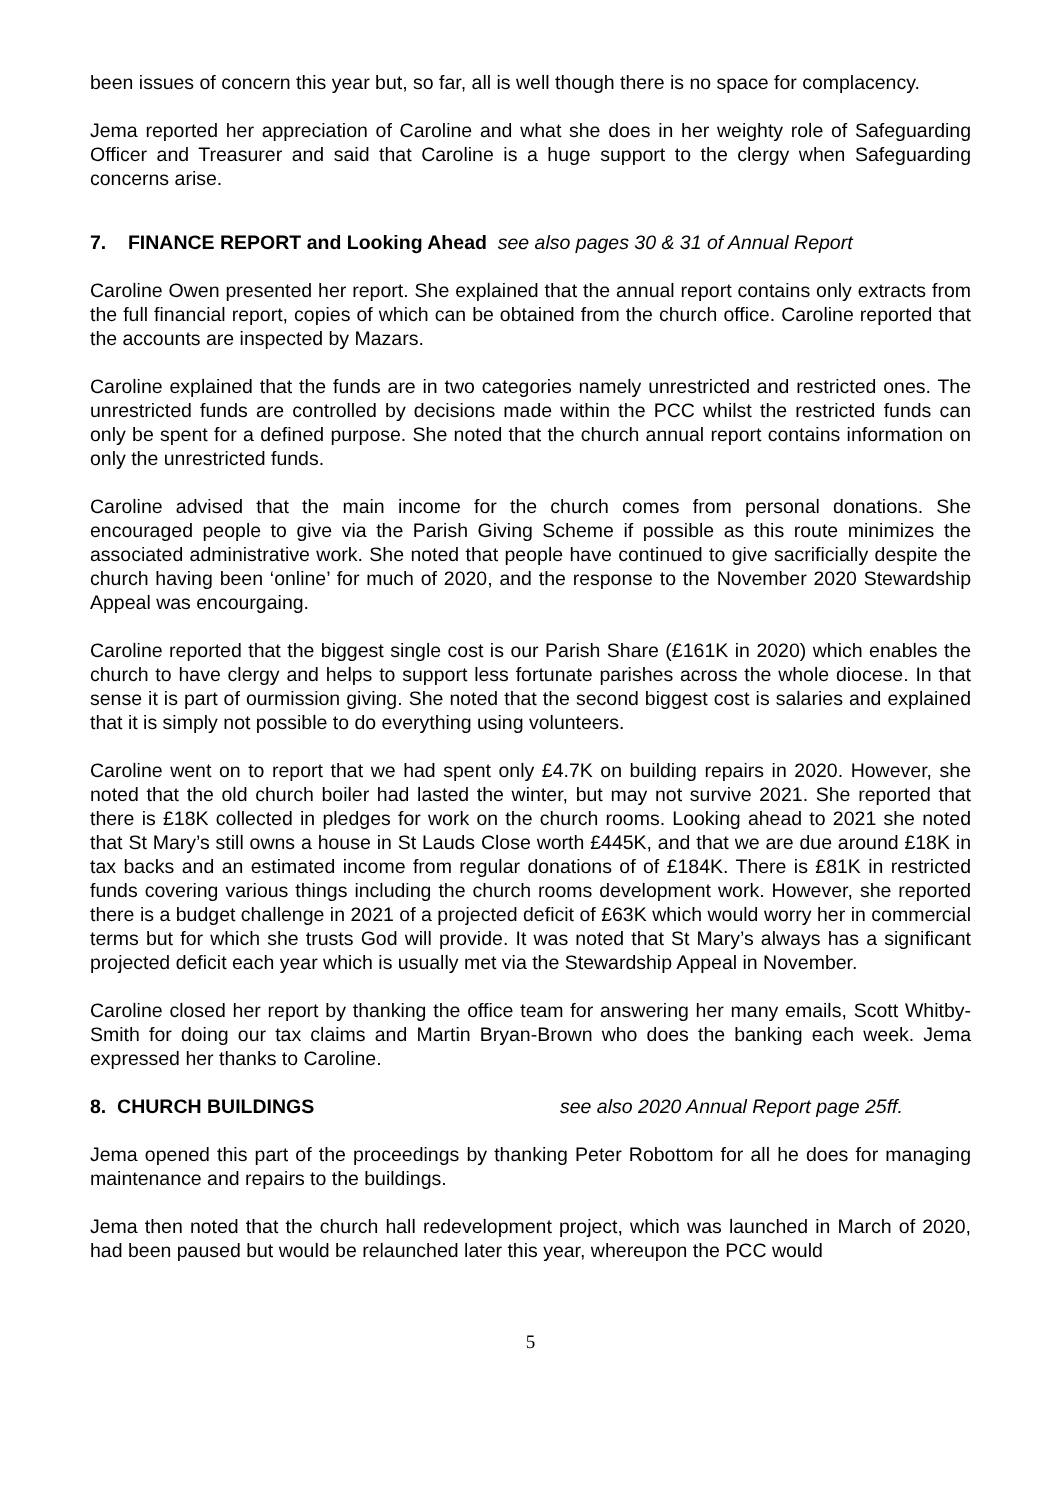been issues of concern this year but, so far, all is well though there is no space for complacency.
Jema reported her appreciation of Caroline and what she does in her weighty role of Safeguarding Officer and Treasurer and said that Caroline is a huge support to the clergy when Safeguarding concerns arise.
7. FINANCE REPORT and Looking Ahead see also pages 30 & 31 of Annual Report
Caroline Owen presented her report. She explained that the annual report contains only extracts from the full financial report, copies of which can be obtained from the church office. Caroline reported that the accounts are inspected by Mazars.
Caroline explained that the funds are in two categories namely unrestricted and restricted ones. The unrestricted funds are controlled by decisions made within the PCC whilst the restricted funds can only be spent for a defined purpose. She noted that the church annual report contains information on only the unrestricted funds.
Caroline advised that the main income for the church comes from personal donations. She encouraged people to give via the Parish Giving Scheme if possible as this route minimizes the associated administrative work. She noted that people have continued to give sacrificially despite the church having been ‘online’ for much of 2020, and the response to the November 2020 Stewardship Appeal was encourgaing.
Caroline reported that the biggest single cost is our Parish Share (£161K in 2020) which enables the church to have clergy and helps to support less fortunate parishes across the whole diocese. In that sense it is part of ourmission giving. She noted that the second biggest cost is salaries and explained that it is simply not possible to do everything using volunteers.
Caroline went on to report that we had spent only £4.7K on building repairs in 2020. However, she noted that the old church boiler had lasted the winter, but may not survive 2021. She reported that there is £18K collected in pledges for work on the church rooms. Looking ahead to 2021 she noted that St Mary’s still owns a house in St Lauds Close worth £445K, and that we are due around £18K in tax backs and an estimated income from regular donations of of £184K. There is £81K in restricted funds covering various things including the church rooms development work. However, she reported there is a budget challenge in 2021 of a projected deficit of £63K which would worry her in commercial terms but for which she trusts God will provide. It was noted that St Mary’s always has a significant projected deficit each year which is usually met via the Stewardship Appeal in November.
Caroline closed her report by thanking the office team for answering her many emails, Scott Whitby-Smith for doing our tax claims and Martin Bryan-Brown who does the banking each week. Jema expressed her thanks to Caroline.
8. CHURCH BUILDINGS see also 2020 Annual Report page 25ff.
Jema opened this part of the proceedings by thanking Peter Robottom for all he does for managing maintenance and repairs to the buildings.
Jema then noted that the church hall redevelopment project, which was launched in March of 2020, had been paused but would be relaunched later this year, whereupon the PCC would
5